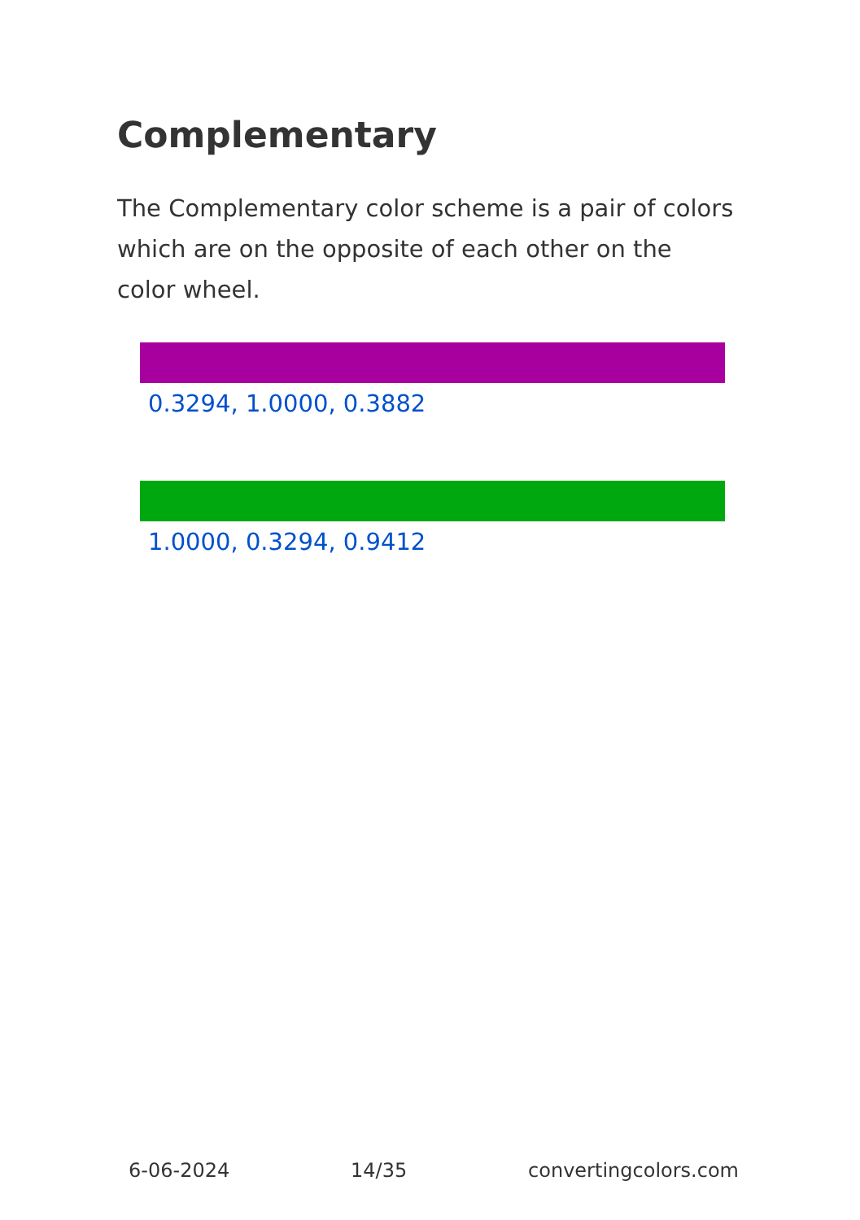Complementary
The Complementary color scheme is a pair of colors which are on the opposite of each other on the color wheel.
0.3294, 1.0000, 0.3882
1.0000, 0.3294, 0.9412
6-06-2024 14/35 convertingcolors.com